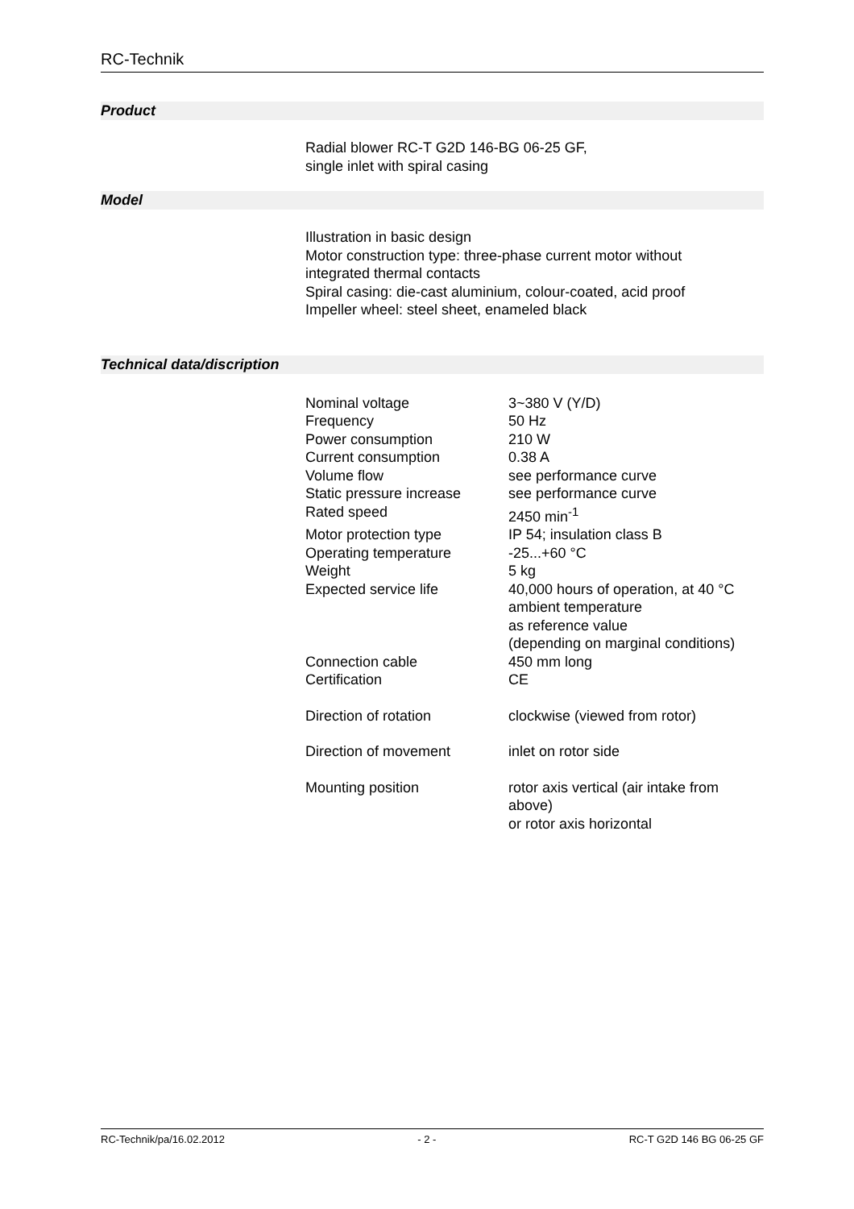RC-Technik
Product
Radial blower RC-T G2D 146-BG 06-25 GF,
single inlet with spiral casing
Model
Illustration in basic design
Motor construction type: three-phase current motor without
integrated thermal contacts
Spiral casing: die-cast aluminium, colour-coated, acid proof
Impeller wheel: steel sheet, enameled black
Technical data/discription
| Nominal voltage | 3~380 V (Y/D) |
| Frequency | 50 Hz |
| Power consumption | 210 W |
| Current consumption | 0.38 A |
| Volume flow | see performance curve |
| Static pressure increase | see performance curve |
| Rated speed | 2450 min<sup>-1</sup> |
| Motor protection type | IP 54; insulation class B |
| Operating temperature | -25...+60 °C |
| Weight | 5 kg |
| Expected service life | 40,000 hours of operation, at 40 °C ambient temperature as reference value (depending on marginal conditions) |
| Connection cable | 450 mm long |
| Certification | CE |
| Direction of rotation | clockwise (viewed from rotor) |
| Direction of movement | inlet on rotor side |
| Mounting position | rotor axis vertical (air intake from above) or rotor axis horizontal |
RC-Technik/pa/16.02.2012 - 2 - RC-T G2D 146 BG 06-25 GF